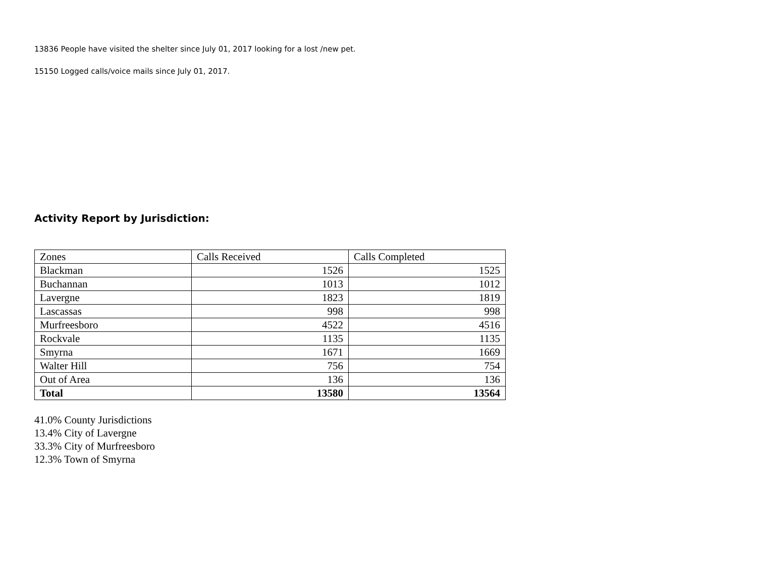13836 People have visited the shelter since July 01, 2017 looking for a lost /new pet.
15150 Logged calls/voice mails since July 01, 2017.
Activity Report by Jurisdiction:
| Zones | Calls Received | Calls Completed |
| Blackman | 1526 | 1525 |
| Buchannan | 1013 | 1012 |
| Lavergne | 1823 | 1819 |
| Lascassas | 998 | 998 |
| Murfreesboro | 4522 | 4516 |
| Rockvale | 1135 | 1135 |
| Smyrna | 1671 | 1669 |
| Walter Hill | 756 | 754 |
| Out of Area | 136 | 136 |
| Total | 13580 | 13564 |
41.0% County Jurisdictions
13.4% City of Lavergne
33.3% City of Murfreesboro
12.3% Town of Smyrna